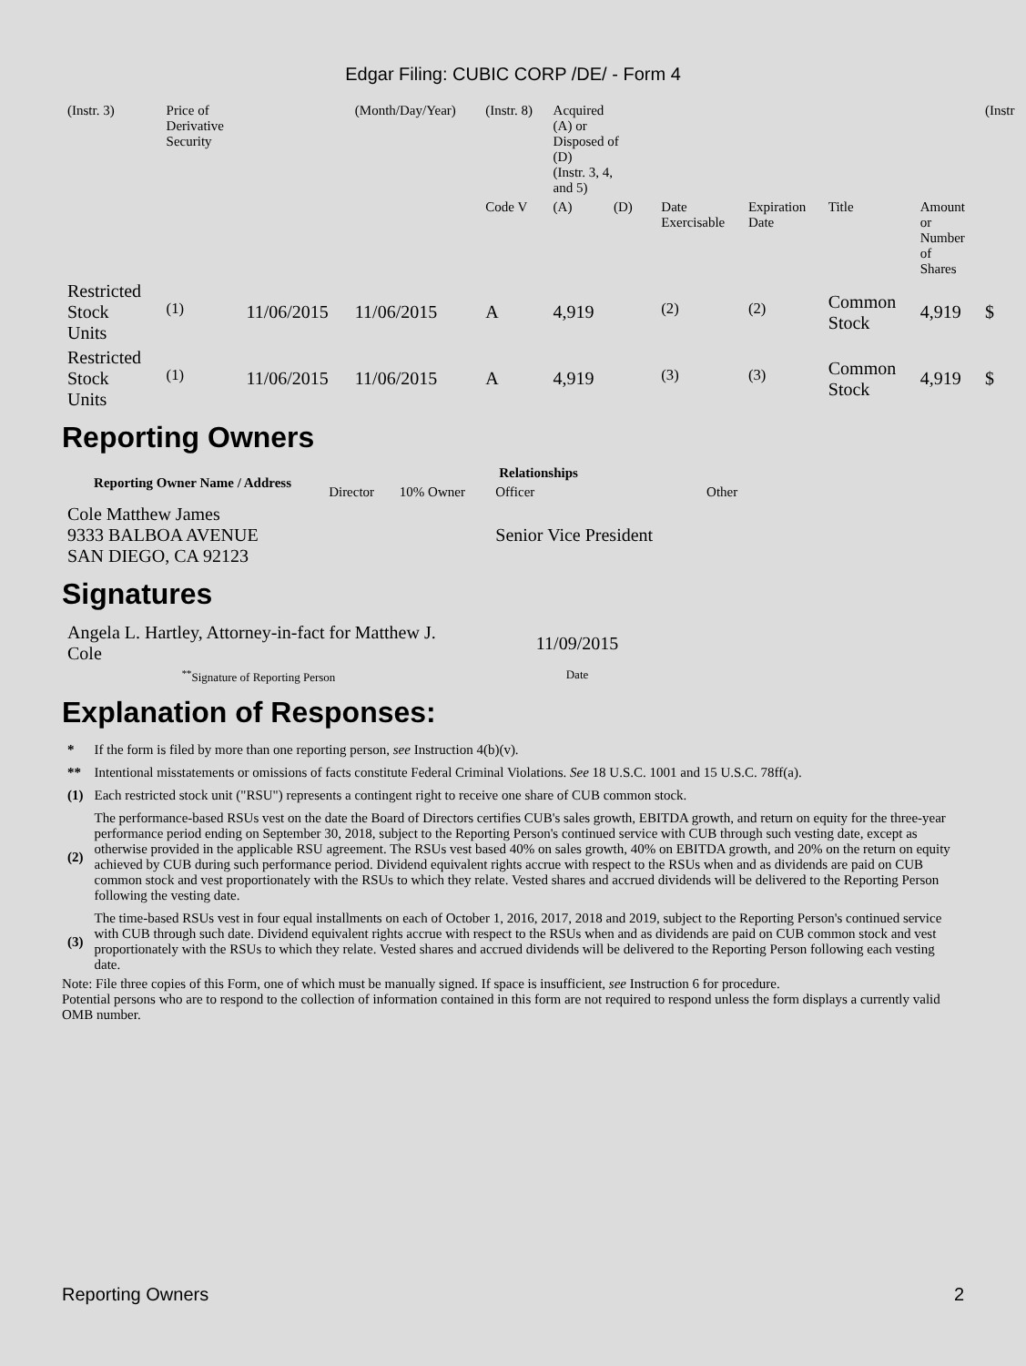Edgar Filing: CUBIC CORP /DE/ - Form 4
| (Instr. 3) | Price of Derivative Security | | (Month/Day/Year) | (Instr. 8) | Acquired (A) or Disposed of (D) (Instr. 3, 4, and 5) | | | | | | | (Instr |
| | | | | Code V | (A) | (D) | | Date Exercisable | Expiration Date | Title | Amount or Number of Shares | |
| Restricted Stock Units | <sup>(1)</sup> | 11/06/2015 | 11/06/2015 | A | 4,919 | | | <sup>(2)</sup> | <sup>(2)</sup> | Common Stock | 4,919 | $ |
| Restricted Stock Units | <sup>(1)</sup> | 11/06/2015 | 11/06/2015 | A | 4,919 | | | <sup>(3)</sup> | <sup>(3)</sup> | Common Stock | 4,919 | $ |
Reporting Owners
| Reporting Owner Name / Address | Relationships | | | |
| --- | --- | --- | --- | --- |
| | Director | 10% Owner | Officer | Other |
| Cole Matthew James 9333 BALBOA AVENUE SAN DIEGO, CA 92123 | | | Senior Vice President | |
Signatures
| Angela L. Hartley, Attorney-in-fact for Matthew J. Cole | 11/09/2015 |
| <sup>**</sup> Signature of Reporting Person | Date |
Explanation of Responses:
| * | If the form is filed by more than one reporting person, see Instruction 4(b)(v). |
| ** | Intentional misstatements or omissions of facts constitute Federal Criminal Violations. See 18 U.S.C. 1001 and 15 U.S.C. 78ff(a). |
| (1) | Each restricted stock unit ("RSU") represents a contingent right to receive one share of CUB common stock. |
| (2) | The performance-based RSUs vest on the date the Board of Directors certifies CUB's sales growth, EBITDA growth, and return on equity for the three-year performance period ending on September 30, 2018, subject to the Reporting Person's continued service with CUB through such vesting date, except as otherwise provided in the applicable RSU agreement. The RSUs vest based 40% on sales growth, 40% on EBITDA growth, and 20% on the return on equity achieved by CUB during such performance period. Dividend equivalent rights accrue with respect to the RSUs when and as dividends are paid on CUB common stock and vest proportionately with the RSUs to which they relate. Vested shares and accrued dividends will be delivered to the Reporting Person following the vesting date. |
| (3) | The time-based RSUs vest in four equal installments on each of October 1, 2016, 2017, 2018 and 2019, subject to the Reporting Person's continued service with CUB through such date. Dividend equivalent rights accrue with respect to the RSUs when and as dividends are paid on CUB common stock and vest proportionately with the RSUs to which they relate. Vested shares and accrued dividends will be delivered to the Reporting Person following each vesting date. |
Note: File three copies of this Form, one of which must be manually signed. If space is insufficient, see Instruction 6 for procedure.
Potential persons who are to respond to the collection of information contained in this form are not required to respond unless the form displays a currently valid OMB number.
Reporting Owners 2